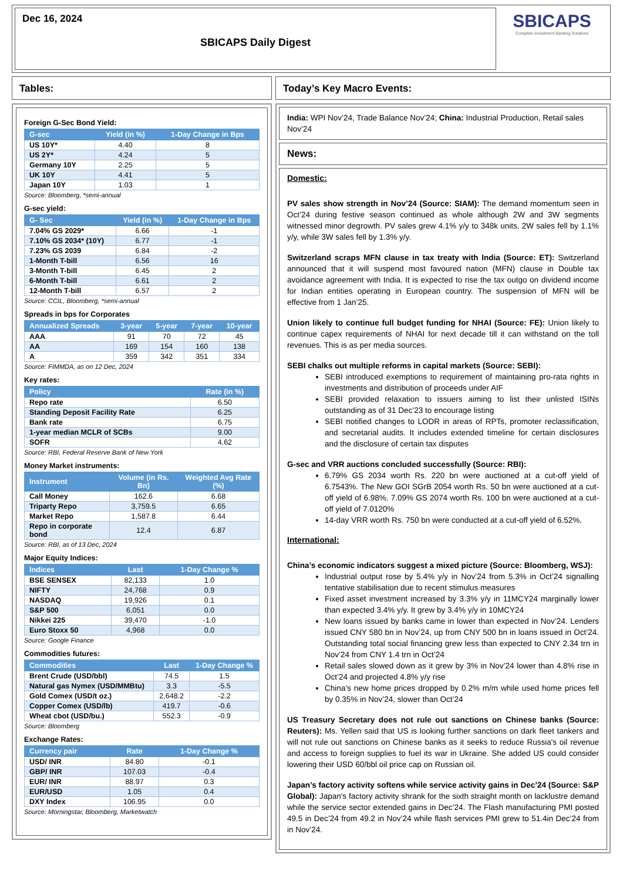Dec 16, 2024
SBICAPS Daily Digest
SBICAPS
Complete Investment Banking Solutions
Tables:
Foreign G-Sec Bond Yield:
| G-sec | Yield (in %) | 1-Day Change in Bps |
| --- | --- | --- |
| US 10Y* | 4.40 | 8 |
| US 2Y* | 4.24 | 5 |
| Germany 10Y | 2.25 | 5 |
| UK 10Y | 4.41 | 5 |
| Japan 10Y | 1.03 | 1 |
Source: Bloomberg, *semi-annual
G-sec yield:
| G- Sec | Yield (in %) | 1-Day Change in Bps |
| --- | --- | --- |
| 7.04% GS 2029* | 6.66 | -1 |
| 7.10% GS 2034* (10Y) | 6.77 | -1 |
| 7.23% GS 2039 | 6.84 | -2 |
| 1-Month T-bill | 6.56 | 16 |
| 3-Month T-bill | 6.45 | 2 |
| 6-Month T-bill | 6.61 | 2 |
| 12-Month T-bill | 6.57 | 2 |
Source: CCIL, Bloomberg, *semi-annual
Spreads in bps for Corporates
| Annualized Spreads | 3-year | 5-year | 7-year | 10-year |
| --- | --- | --- | --- | --- |
| AAA | 91 | 70 | 72 | 45 |
| AA | 169 | 154 | 160 | 138 |
| A | 359 | 342 | 351 | 334 |
Source: FIMMDA, as on 12 Dec, 2024
Key rates:
| Policy | Rate (in %) |
| --- | --- |
| Repo rate | 6.50 |
| Standing Deposit Facility Rate | 6.25 |
| Bank rate | 6.75 |
| 1-year median MCLR of SCBs | 9.00 |
| SOFR | 4.62 |
Source: RBI, Federal Reserve Bank of New York
Money Market instruments:
| Instrument | Volume (in Rs. Bn) | Weighted Avg Rate (%) |
| --- | --- | --- |
| Call Money | 162.6 | 6.68 |
| Triparty Repo | 3,759.5 | 6.65 |
| Market Repo | 1,587.8 | 6.44 |
| Repo in corporate bond | 12.4 | 6.87 |
Source: RBI, as of 13 Dec, 2024
Major Equity Indices:
| Indices | Last | 1-Day Change % |
| --- | --- | --- |
| BSE SENSEX | 82,133 | 1.0 |
| NIFTY | 24,768 | 0.9 |
| NASDAQ | 19,926 | 0.1 |
| S&P 500 | 6,051 | 0.0 |
| Nikkei 225 | 39,470 | -1.0 |
| Euro Stoxx 50 | 4,968 | 0.0 |
Source: Google Finance
Commodities futures:
| Commodities | Last | 1-Day Change % |
| --- | --- | --- |
| Brent Crude (USD/bbl) | 74.5 | 1.5 |
| Natural gas Nymex (USD/MMBtu) | 3.3 | -5.5 |
| Gold Comex (USD/t oz.) | 2,648.2 | -2.2 |
| Copper Comex (USD/lb) | 419.7 | -0.6 |
| Wheat cbot (USD/bu.) | 552.3 | -0.9 |
Source: Bloomberg
Exchange Rates:
| Currency pair | Rate | 1-Day Change % |
| --- | --- | --- |
| USD/ INR | 84.80 | -0.1 |
| GBP/ INR | 107.03 | -0.4 |
| EUR/ INR | 88.97 | 0.3 |
| EUR/USD | 1.05 | 0.4 |
| DXY Index | 106.95 | 0.0 |
Source: Morningstar, Bloomberg, Marketwatch
Today’s Key Macro Events:
India: WPI Nov’24, Trade Balance Nov’24; China: Industrial Production, Retail sales Nov’24
News:
Domestic:
PV sales show strength in Nov’24 (Source: SIAM): The demand momentum seen in Oct’24 during festive season continued as whole although 2W and 3W segments witnessed minor degrowth. PV sales grew 4.1% y/y to 348k units. 2W sales fell by 1.1% y/y, while 3W sales fell by 1.3% y/y.
Switzerland scraps MFN clause in tax treaty with India (Source: ET): Switzerland announced that it will suspend most favoured nation (MFN) clause in Double tax avoidance agreement with India. It is expected to rise the tax outgo on dividend income for Indian entities operating in European country. The suspension of MFN will be effective from 1 Jan’25.
Union likely to continue full budget funding for NHAI (Source: FE): Union likely to continue capex requirements of NHAI for next decade till it can withstand on the toll revenues. This is as per media sources.
SEBI chalks out multiple reforms in capital markets (Source: SEBI):
SEBI introduced exemptions to requirement of maintaining pro-rata rights in investments and distribution of proceeds under AIF
SEBI provided relaxation to issuers aiming to list their unlisted ISINs outstanding as of 31 Dec’23 to encourage listing
SEBI notified changes to LODR in areas of RPTs, promoter reclassification, and secretarial audits. It includes extended timeline for certain disclosures and the disclosure of certain tax disputes
G-sec and VRR auctions concluded successfully (Source: RBI):
6.79% GS 2034 worth Rs. 220 bn were auctioned at a cut-off yield of 6.7543%. The New GOI SGrB 2054 worth Rs. 50 bn were auctioned at a cut-off yield of 6.98%. 7.09% GS 2074 worth Rs. 100 bn were auctioned at a cut-off yield of 7.0120%
14-day VRR worth Rs. 750 bn were conducted at a cut-off yield of 6.52%.
International:
China’s economic indicators suggest a mixed picture (Source: Bloomberg, WSJ):
Industrial output rose by 5.4% y/y in Nov’24 from 5.3% in Oct’24 signalling tentative stabilisation due to recent stimulus measures
Fixed asset investment increased by 3.3% y/y in 11MCY24 marginally lower than expected 3.4% y/y. It grew by 3.4% y/y in 10MCY24
New loans issued by banks came in lower than expected in Nov’24. Lenders issued CNY 580 bn in Nov’24, up from CNY 500 bn in loans issued in Oct’24. Outstanding total social financing grew less than expected to CNY 2.34 trn in Nov’24 from CNY 1.4 trn in Oct’24
Retail sales slowed down as it grew by 3% in Nov’24 lower than 4.8% rise in Oct’24 and projected 4.8% y/y rise
China’s new home prices dropped by 0.2% m/m while used home prices fell by 0.35% in Nov’24, slower than Oct’24
US Treasury Secretary does not rule out sanctions on Chinese banks (Source: Reuters): Ms. Yellen said that US is looking further sanctions on dark fleet tankers and will not rule out sanctions on Chinese banks as it seeks to reduce Russia's oil revenue and access to foreign supplies to fuel its war in Ukraine. She added US could consider lowering their USD 60/bbl oil price cap on Russian oil.
Japan’s factory activity softens while service activity gains in Dec’24 (Source: S&P Global): Japan's factory activity shrank for the sixth straight month on lacklustre demand while the service sector extended gains in Dec’24. The Flash manufacturing PMI posted 49.5 in Dec’24 from 49.2 in Nov’24 while flash services PMI grew to 51.4in Dec’24 from in Nov’24.